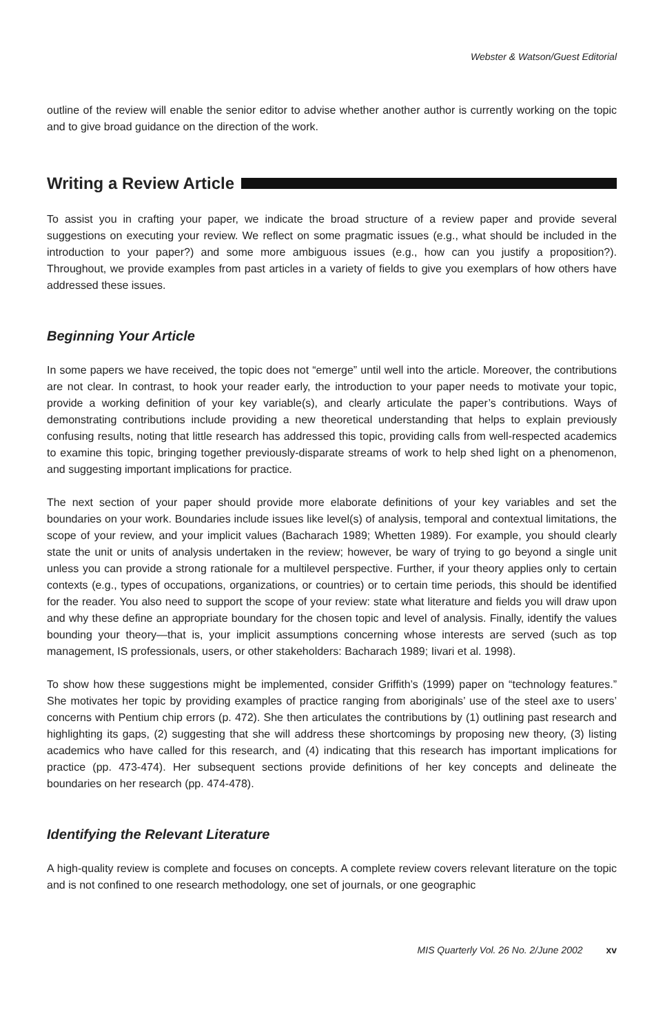Webster & Watson/Guest Editorial
outline of the review will enable the senior editor to advise whether another author is currently working on the topic and to give broad guidance on the direction of the work.
Writing a Review Article
To assist you in crafting your paper, we indicate the broad structure of a review paper and provide several suggestions on executing your review. We reflect on some pragmatic issues (e.g., what should be included in the introduction to your paper?) and some more ambiguous issues (e.g., how can you justify a proposition?). Throughout, we provide examples from past articles in a variety of fields to give you exemplars of how others have addressed these issues.
Beginning Your Article
In some papers we have received, the topic does not “emerge” until well into the article. Moreover, the contributions are not clear. In contrast, to hook your reader early, the introduction to your paper needs to motivate your topic, provide a working definition of your key variable(s), and clearly articulate the paper’s contributions. Ways of demonstrating contributions include providing a new theoretical understanding that helps to explain previously confusing results, noting that little research has addressed this topic, providing calls from well-respected academics to examine this topic, bringing together previously-disparate streams of work to help shed light on a phenomenon, and suggesting important implications for practice.
The next section of your paper should provide more elaborate definitions of your key variables and set the boundaries on your work. Boundaries include issues like level(s) of analysis, temporal and contextual limitations, the scope of your review, and your implicit values (Bacharach 1989; Whetten 1989). For example, you should clearly state the unit or units of analysis undertaken in the review; however, be wary of trying to go beyond a single unit unless you can provide a strong rationale for a multilevel perspective. Further, if your theory applies only to certain contexts (e.g., types of occupations, organizations, or countries) or to certain time periods, this should be identified for the reader. You also need to support the scope of your review: state what literature and fields you will draw upon and why these define an appropriate boundary for the chosen topic and level of analysis. Finally, identify the values bounding your theory—that is, your implicit assumptions concerning whose interests are served (such as top management, IS professionals, users, or other stakeholders: Bacharach 1989; Iivari et al. 1998).
To show how these suggestions might be implemented, consider Griffith’s (1999) paper on “technology features.” She motivates her topic by providing examples of practice ranging from aboriginals’ use of the steel axe to users’ concerns with Pentium chip errors (p. 472). She then articulates the contributions by (1) outlining past research and highlighting its gaps, (2) suggesting that she will address these shortcomings by proposing new theory, (3) listing academics who have called for this research, and (4) indicating that this research has important implications for practice (pp. 473-474). Her subsequent sections provide definitions of her key concepts and delineate the boundaries on her research (pp. 474-478).
Identifying the Relevant Literature
A high-quality review is complete and focuses on concepts. A complete review covers relevant literature on the topic and is not confined to one research methodology, one set of journals, or one geographic
MIS Quarterly Vol. 26 No. 2/June 2002 xv